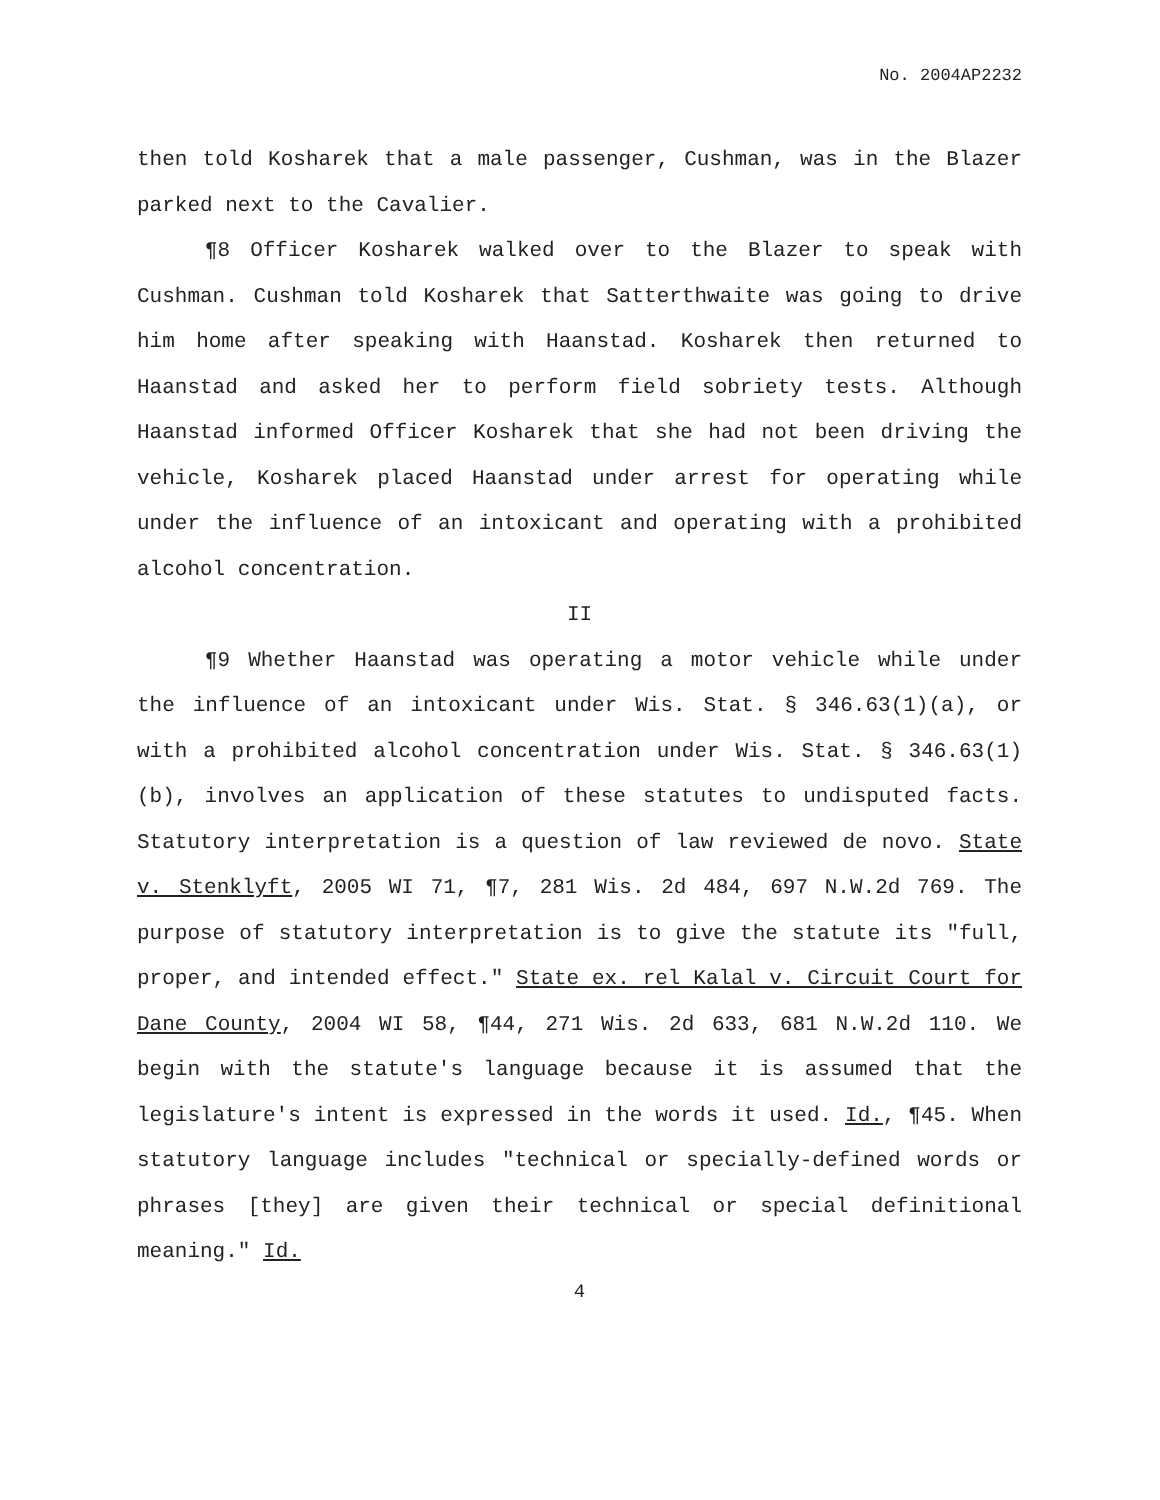No. 2004AP2232
then told Kosharek that a male passenger, Cushman, was in the Blazer parked next to the Cavalier.
¶8 Officer Kosharek walked over to the Blazer to speak with Cushman. Cushman told Kosharek that Satterthwaite was going to drive him home after speaking with Haanstad. Kosharek then returned to Haanstad and asked her to perform field sobriety tests. Although Haanstad informed Officer Kosharek that she had not been driving the vehicle, Kosharek placed Haanstad under arrest for operating while under the influence of an intoxicant and operating with a prohibited alcohol concentration.
II
¶9 Whether Haanstad was operating a motor vehicle while under the influence of an intoxicant under Wis. Stat. § 346.63(1)(a), or with a prohibited alcohol concentration under Wis. Stat. § 346.63(1)(b), involves an application of these statutes to undisputed facts. Statutory interpretation is a question of law reviewed de novo. State v. Stenklyft, 2005 WI 71, ¶7, 281 Wis. 2d 484, 697 N.W.2d 769. The purpose of statutory interpretation is to give the statute its "full, proper, and intended effect." State ex. rel Kalal v. Circuit Court for Dane County, 2004 WI 58, ¶44, 271 Wis. 2d 633, 681 N.W.2d 110. We begin with the statute's language because it is assumed that the legislature's intent is expressed in the words it used. Id., ¶45. When statutory language includes "technical or specially-defined words or phrases [they] are given their technical or special definitional meaning." Id.
4